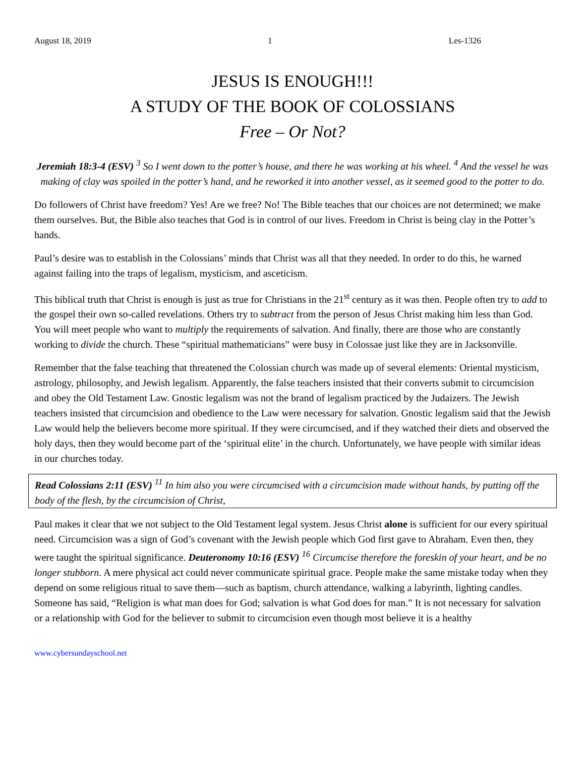August 18, 2019 1 Les-1326
JESUS IS ENOUGH!!!
A STUDY OF THE BOOK OF COLOSSIANS
Free – Or Not?
Jeremiah 18:3-4 (ESV) <sup>3</sup> So I went down to the potter’s house, and there he was working at his wheel. <sup>4</sup> And the vessel he was making of clay was spoiled in the potter’s hand, and he reworked it into another vessel, as it seemed good to the potter to do.
Do followers of Christ have freedom? Yes! Are we free? No! The Bible teaches that our choices are not determined; we make them ourselves. But, the Bible also teaches that God is in control of our lives. Freedom in Christ is being clay in the Potter’s hands.
Paul’s desire was to establish in the Colossians’ minds that Christ was all that they needed. In order to do this, he warned against failing into the traps of legalism, mysticism, and asceticism.
This biblical truth that Christ is enough is just as true for Christians in the 21<sup>st</sup> century as it was then. People often try to add to the gospel their own so-called revelations. Others try to subtract from the person of Jesus Christ making him less than God. You will meet people who want to multiply the requirements of salvation. And finally, there are those who are constantly working to divide the church. These “spiritual mathematicians” were busy in Colossae just like they are in Jacksonville.
Remember that the false teaching that threatened the Colossian church was made up of several elements: Oriental mysticism, astrology, philosophy, and Jewish legalism. Apparently, the false teachers insisted that their converts submit to circumcision and obey the Old Testament Law. Gnostic legalism was not the brand of legalism practiced by the Judaizers. The Jewish teachers insisted that circumcision and obedience to the Law were necessary for salvation. Gnostic legalism said that the Jewish Law would help the believers become more spiritual. If they were circumcised, and if they watched their diets and observed the holy days, then they would become part of the ‘spiritual elite’ in the church. Unfortunately, we have people with similar ideas in our churches today.
Read Colossians 2:11 (ESV) <sup>11</sup> In him also you were circumcised with a circumcision made without hands, by putting off the body of the flesh, by the circumcision of Christ,
Paul makes it clear that we not subject to the Old Testament legal system. Jesus Christ alone is sufficient for our every spiritual need. Circumcision was a sign of God’s covenant with the Jewish people which God first gave to Abraham. Even then, they were taught the spiritual significance. Deuteronomy 10:16 (ESV) <sup>16</sup> Circumcise therefore the foreskin of your heart, and be no longer stubborn. A mere physical act could never communicate spiritual grace. People make the same mistake today when they depend on some religious ritual to save them—such as baptism, church attendance, walking a labyrinth, lighting candles. Someone has said, “Religion is what man does for God; salvation is what God does for man.” It is not necessary for salvation or a relationship with God for the believer to submit to circumcision even though most believe it is a healthy
www.cybersundayschool.net